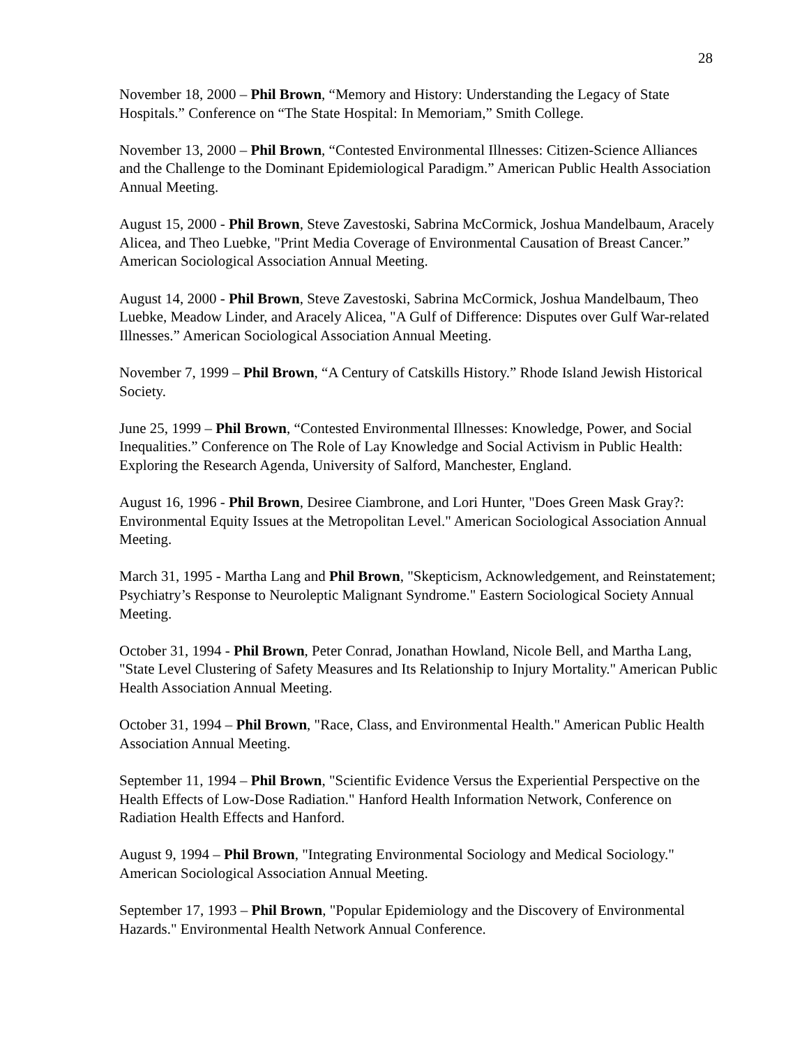28
November 18, 2000 – Phil Brown, “Memory and History: Understanding the Legacy of State Hospitals.” Conference on “The State Hospital: In Memoriam,” Smith College.
November 13, 2000 – Phil Brown, “Contested Environmental Illnesses: Citizen-Science Alliances and the Challenge to the Dominant Epidemiological Paradigm.” American Public Health Association Annual Meeting.
August 15, 2000 - Phil Brown, Steve Zavestoski, Sabrina McCormick, Joshua Mandelbaum, Aracely Alicea, and Theo Luebke, "Print Media Coverage of Environmental Causation of Breast Cancer.” American Sociological Association Annual Meeting.
August 14, 2000 - Phil Brown, Steve Zavestoski, Sabrina McCormick, Joshua Mandelbaum, Theo Luebke, Meadow Linder, and Aracely Alicea, "A Gulf of Difference: Disputes over Gulf War-related Illnesses.” American Sociological Association Annual Meeting.
November 7, 1999 – Phil Brown, “A Century of Catskills History.” Rhode Island Jewish Historical Society.
June 25, 1999 – Phil Brown, “Contested Environmental Illnesses: Knowledge, Power, and Social Inequalities.” Conference on The Role of Lay Knowledge and Social Activism in Public Health: Exploring the Research Agenda, University of Salford, Manchester, England.
August 16, 1996 - Phil Brown, Desiree Ciambrone, and Lori Hunter, "Does Green Mask Gray?: Environmental Equity Issues at the Metropolitan Level." American Sociological Association Annual Meeting.
March 31, 1995 - Martha Lang and Phil Brown, "Skepticism, Acknowledgement, and Reinstatement; Psychiatry’s Response to Neuroleptic Malignant Syndrome." Eastern Sociological Society Annual Meeting.
October 31, 1994 - Phil Brown, Peter Conrad, Jonathan Howland, Nicole Bell, and Martha Lang, "State Level Clustering of Safety Measures and Its Relationship to Injury Mortality." American Public Health Association Annual Meeting.
October 31, 1994 – Phil Brown, "Race, Class, and Environmental Health." American Public Health Association Annual Meeting.
September 11, 1994 – Phil Brown, "Scientific Evidence Versus the Experiential Perspective on the Health Effects of Low-Dose Radiation." Hanford Health Information Network, Conference on Radiation Health Effects and Hanford.
August 9, 1994 – Phil Brown, "Integrating Environmental Sociology and Medical Sociology." American Sociological Association Annual Meeting.
September 17, 1993 – Phil Brown, "Popular Epidemiology and the Discovery of Environmental Hazards." Environmental Health Network Annual Conference.